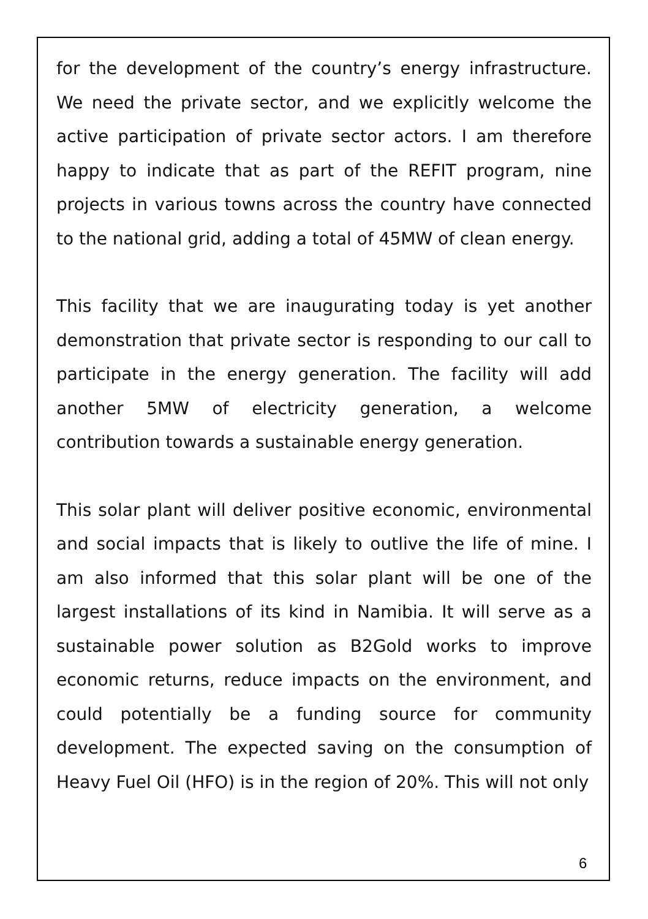for the development of the country’s energy infrastructure. We need the private sector, and we explicitly welcome the active participation of private sector actors. I am therefore happy to indicate that as part of the REFIT program, nine projects in various towns across the country have connected to the national grid, adding a total of 45MW of clean energy.
This facility that we are inaugurating today is yet another demonstration that private sector is responding to our call to participate in the energy generation. The facility will add another 5MW of electricity generation, a welcome contribution towards a sustainable energy generation.
This solar plant will deliver positive economic, environmental and social impacts that is likely to outlive the life of mine. I am also informed that this solar plant will be one of the largest installations of its kind in Namibia. It will serve as a sustainable power solution as B2Gold works to improve economic returns, reduce impacts on the environment, and could potentially be a funding source for community development. The expected saving on the consumption of Heavy Fuel Oil (HFO) is in the region of 20%. This will not only
6